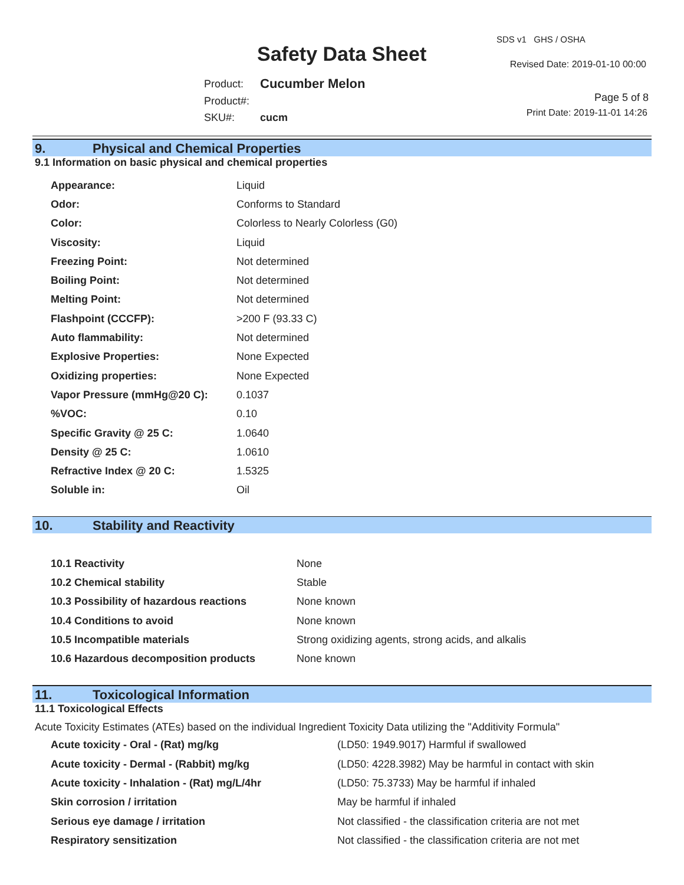Safety Data Sheet
SDS v1 GHS / OSHA
Revised Date: 2019-01-10 00:00
| Product: | Cucumber Melon |
| Product#: | |
| SKU#: | cucm |
Page 5 of 8
Print Date: 2019-11-01 14:26
9. Physical and Chemical Properties
9.1 Information on basic physical and chemical properties
| Appearance: | Liquid |
| Odor: | Conforms to Standard |
| Color: | Colorless to Nearly Colorless (G0) |
| Viscosity: | Liquid |
| Freezing Point: | Not determined |
| Boiling Point: | Not determined |
| Melting Point: | Not determined |
| Flashpoint (CCCFP): | >200 F (93.33 C) |
| Auto flammability: | Not determined |
| Explosive Properties: | None Expected |
| Oxidizing properties: | None Expected |
| Vapor Pressure (mmHg@20 C): | 0.1037 |
| %VOC: | 0.10 |
| Specific Gravity @ 25 C: | 1.0640 |
| Density @ 25 C: | 1.0610 |
| Refractive Index @ 20 C: | 1.5325 |
| Soluble in: | Oil |
10. Stability and Reactivity
| 10.1 Reactivity | None |
| 10.2 Chemical stability | Stable |
| 10.3 Possibility of hazardous reactions | None known |
| 10.4 Conditions to avoid | None known |
| 10.5 Incompatible materials | Strong oxidizing agents, strong acids, and alkalis |
| 10.6 Hazardous decomposition products | None known |
11. Toxicological Information
11.1 Toxicological Effects
Acute Toxicity Estimates (ATEs) based on the individual Ingredient Toxicity Data utilizing the "Additivity Formula"
| Acute toxicity - Oral - (Rat) mg/kg | (LD50: 1949.9017) Harmful if swallowed |
| Acute toxicity - Dermal - (Rabbit) mg/kg | (LD50: 4228.3982) May be harmful in contact with skin |
| Acute toxicity - Inhalation - (Rat) mg/L/4hr | (LD50: 75.3733) May be harmful if inhaled |
| Skin corrosion / irritation | May be harmful if inhaled |
| Serious eye damage / irritation | Not classified - the classification criteria are not met |
| Respiratory sensitization | Not classified - the classification criteria are not met |